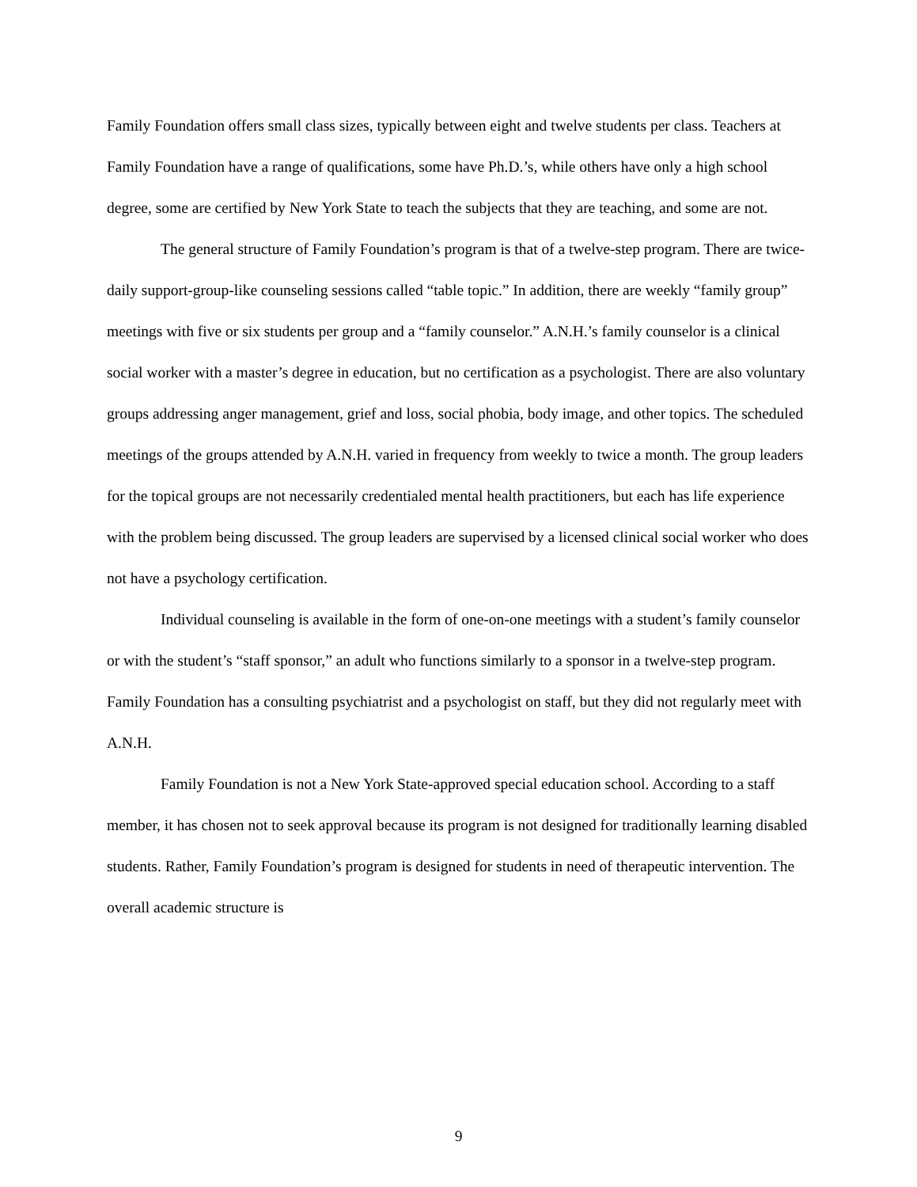Family Foundation offers small class sizes, typically between eight and twelve students per class. Teachers at Family Foundation have a range of qualifications, some have Ph.D.’s, while others have only a high school degree, some are certified by New York State to teach the subjects that they are teaching, and some are not.
The general structure of Family Foundation’s program is that of a twelve-step program. There are twice-daily support-group-like counseling sessions called “table topic.” In addition, there are weekly “family group” meetings with five or six students per group and a “family counselor.” A.N.H.’s family counselor is a clinical social worker with a master’s degree in education, but no certification as a psychologist. There are also voluntary groups addressing anger management, grief and loss, social phobia, body image, and other topics. The scheduled meetings of the groups attended by A.N.H. varied in frequency from weekly to twice a month. The group leaders for the topical groups are not necessarily credentialed mental health practitioners, but each has life experience with the problem being discussed. The group leaders are supervised by a licensed clinical social worker who does not have a psychology certification.
Individual counseling is available in the form of one-on-one meetings with a student’s family counselor or with the student’s “staff sponsor,” an adult who functions similarly to a sponsor in a twelve-step program. Family Foundation has a consulting psychiatrist and a psychologist on staff, but they did not regularly meet with A.N.H.
Family Foundation is not a New York State-approved special education school. According to a staff member, it has chosen not to seek approval because its program is not designed for traditionally learning disabled students. Rather, Family Foundation’s program is designed for students in need of therapeutic intervention. The overall academic structure is
9